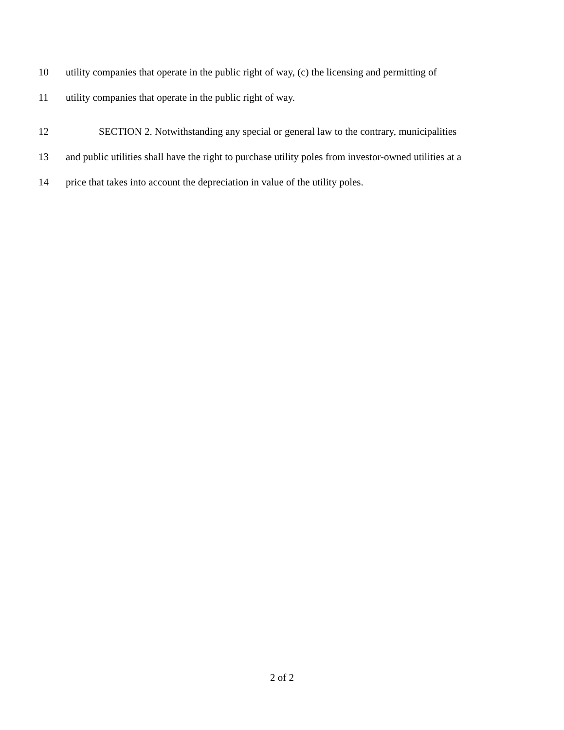10 utility companies that operate in the public right of way, (c) the licensing and permitting of
11 utility companies that operate in the public right of way.
12 SECTION 2. Notwithstanding any special or general law to the contrary, municipalities
13 and public utilities shall have the right to purchase utility poles from investor-owned utilities at a
14 price that takes into account the depreciation in value of the utility poles.
2 of 2